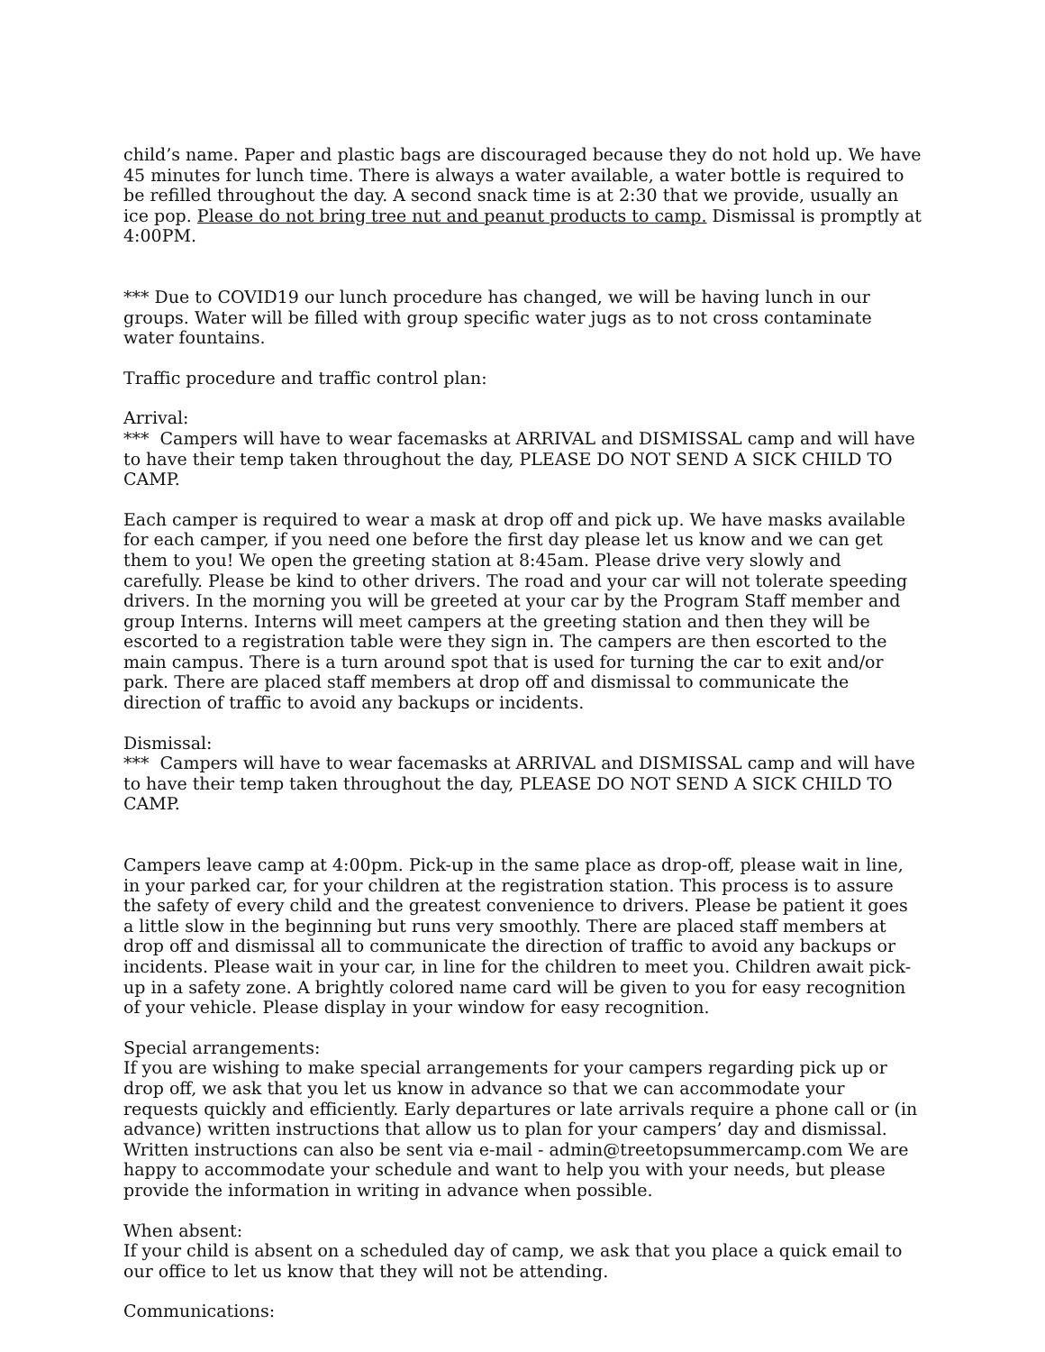child’s name. Paper and plastic bags are discouraged because they do not hold up. We have 45 minutes for lunch time. There is always a water available, a water bottle is required to be refilled throughout the day. A second snack time is at 2:30 that we provide, usually an ice pop. Please do not bring tree nut and peanut products to camp. Dismissal is promptly at 4:00PM.
*** Due to COVID19 our lunch procedure has changed, we will be having lunch in our groups. Water will be filled with group specific water jugs as to not cross contaminate water fountains.
Traffic procedure and traffic control plan:
Arrival:
*** Campers will have to wear facemasks at ARRIVAL and DISMISSAL camp and will have to have their temp taken throughout the day, PLEASE DO NOT SEND A SICK CHILD TO CAMP.
Each camper is required to wear a mask at drop off and pick up. We have masks available for each camper, if you need one before the first day please let us know and we can get them to you! We open the greeting station at 8:45am. Please drive very slowly and carefully. Please be kind to other drivers. The road and your car will not tolerate speeding drivers. In the morning you will be greeted at your car by the Program Staff member and group Interns. Interns will meet campers at the greeting station and then they will be escorted to a registration table were they sign in. The campers are then escorted to the main campus. There is a turn around spot that is used for turning the car to exit and/or park. There are placed staff members at drop off and dismissal to communicate the direction of traffic to avoid any backups or incidents.
Dismissal:
*** Campers will have to wear facemasks at ARRIVAL and DISMISSAL camp and will have to have their temp taken throughout the day, PLEASE DO NOT SEND A SICK CHILD TO CAMP.
Campers leave camp at 4:00pm. Pick-up in the same place as drop-off, please wait in line, in your parked car, for your children at the registration station. This process is to assure the safety of every child and the greatest convenience to drivers. Please be patient it goes a little slow in the beginning but runs very smoothly. There are placed staff members at drop off and dismissal all to communicate the direction of traffic to avoid any backups or incidents. Please wait in your car, in line for the children to meet you. Children await pick-up in a safety zone. A brightly colored name card will be given to you for easy recognition of your vehicle. Please display in your window for easy recognition.
Special arrangements:
If you are wishing to make special arrangements for your campers regarding pick up or drop off, we ask that you let us know in advance so that we can accommodate your requests quickly and efficiently. Early departures or late arrivals require a phone call or (in advance) written instructions that allow us to plan for your campers’ day and dismissal. Written instructions can also be sent via e-mail - admin@treetopsummercamp.com We are happy to accommodate your schedule and want to help you with your needs, but please provide the information in writing in advance when possible.
When absent:
If your child is absent on a scheduled day of camp, we ask that you place a quick email to our office to let us know that they will not be attending.
Communications: